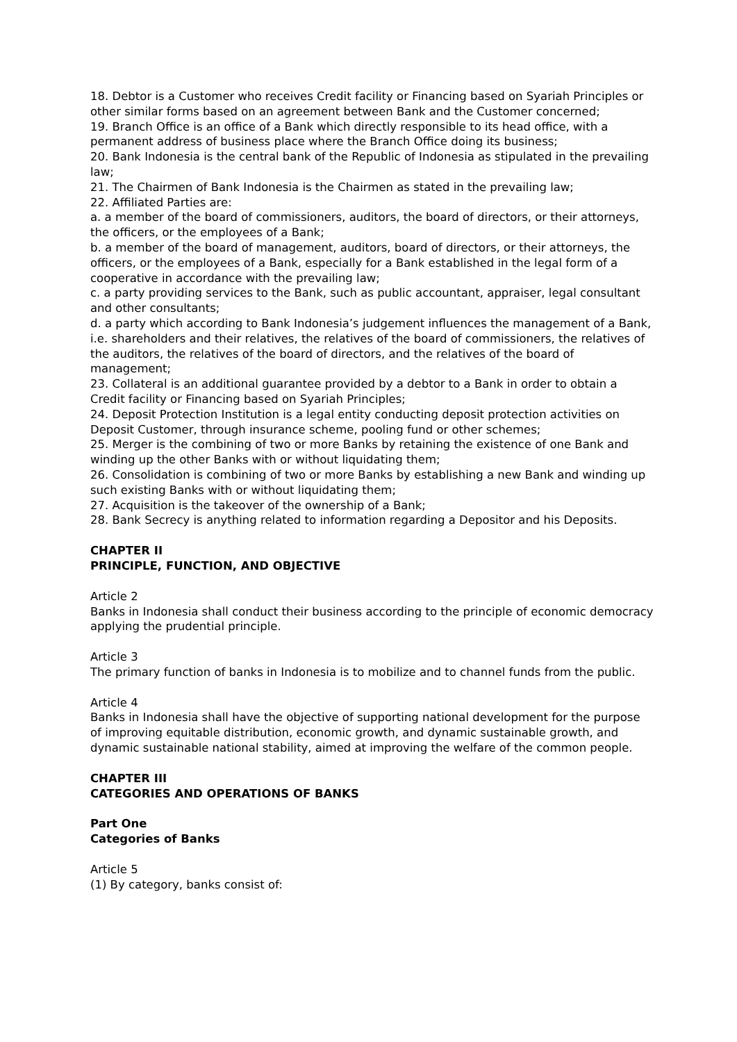18. Debtor is a Customer who receives Credit facility or Financing based on Syariah Principles or other similar forms based on an agreement between Bank and the Customer concerned;
19. Branch Office is an office of a Bank which directly responsible to its head office, with a permanent address of business place where the Branch Office doing its business;
20. Bank Indonesia is the central bank of the Republic of Indonesia as stipulated in the prevailing law;
21. The Chairmen of Bank Indonesia is the Chairmen as stated in the prevailing law;
22. Affiliated Parties are:
a. a member of the board of commissioners, auditors, the board of directors, or their attorneys, the officers, or the employees of a Bank;
b. a member of the board of management, auditors, board of directors, or their attorneys, the officers, or the employees of a Bank, especially for a Bank established in the legal form of a cooperative in accordance with the prevailing law;
c. a party providing services to the Bank, such as public accountant, appraiser, legal consultant and other consultants;
d. a party which according to Bank Indonesia’s judgement influences the management of a Bank, i.e. shareholders and their relatives, the relatives of the board of commissioners, the relatives of the auditors, the relatives of the board of directors, and the relatives of the board of management;
23. Collateral is an additional guarantee provided by a debtor to a Bank in order to obtain a Credit facility or Financing based on Syariah Principles;
24. Deposit Protection Institution is a legal entity conducting deposit protection activities on Deposit Customer, through insurance scheme, pooling fund or other schemes;
25. Merger is the combining of two or more Banks by retaining the existence of one Bank and winding up the other Banks with or without liquidating them;
26. Consolidation is combining of two or more Banks by establishing a new Bank and winding up such existing Banks with or without liquidating them;
27. Acquisition is the takeover of the ownership of a Bank;
28. Bank Secrecy is anything related to information regarding a Depositor and his Deposits.
CHAPTER II
PRINCIPLE, FUNCTION, AND OBJECTIVE
Article 2
Banks in Indonesia shall conduct their business according to the principle of economic democracy applying the prudential principle.
Article 3
The primary function of banks in Indonesia is to mobilize and to channel funds from the public.
Article 4
Banks in Indonesia shall have the objective of supporting national development for the purpose of improving equitable distribution, economic growth, and dynamic sustainable growth, and dynamic sustainable national stability, aimed at improving the welfare of the common people.
CHAPTER III
CATEGORIES AND OPERATIONS OF BANKS
Part One
Categories of Banks
Article 5
(1) By category, banks consist of: